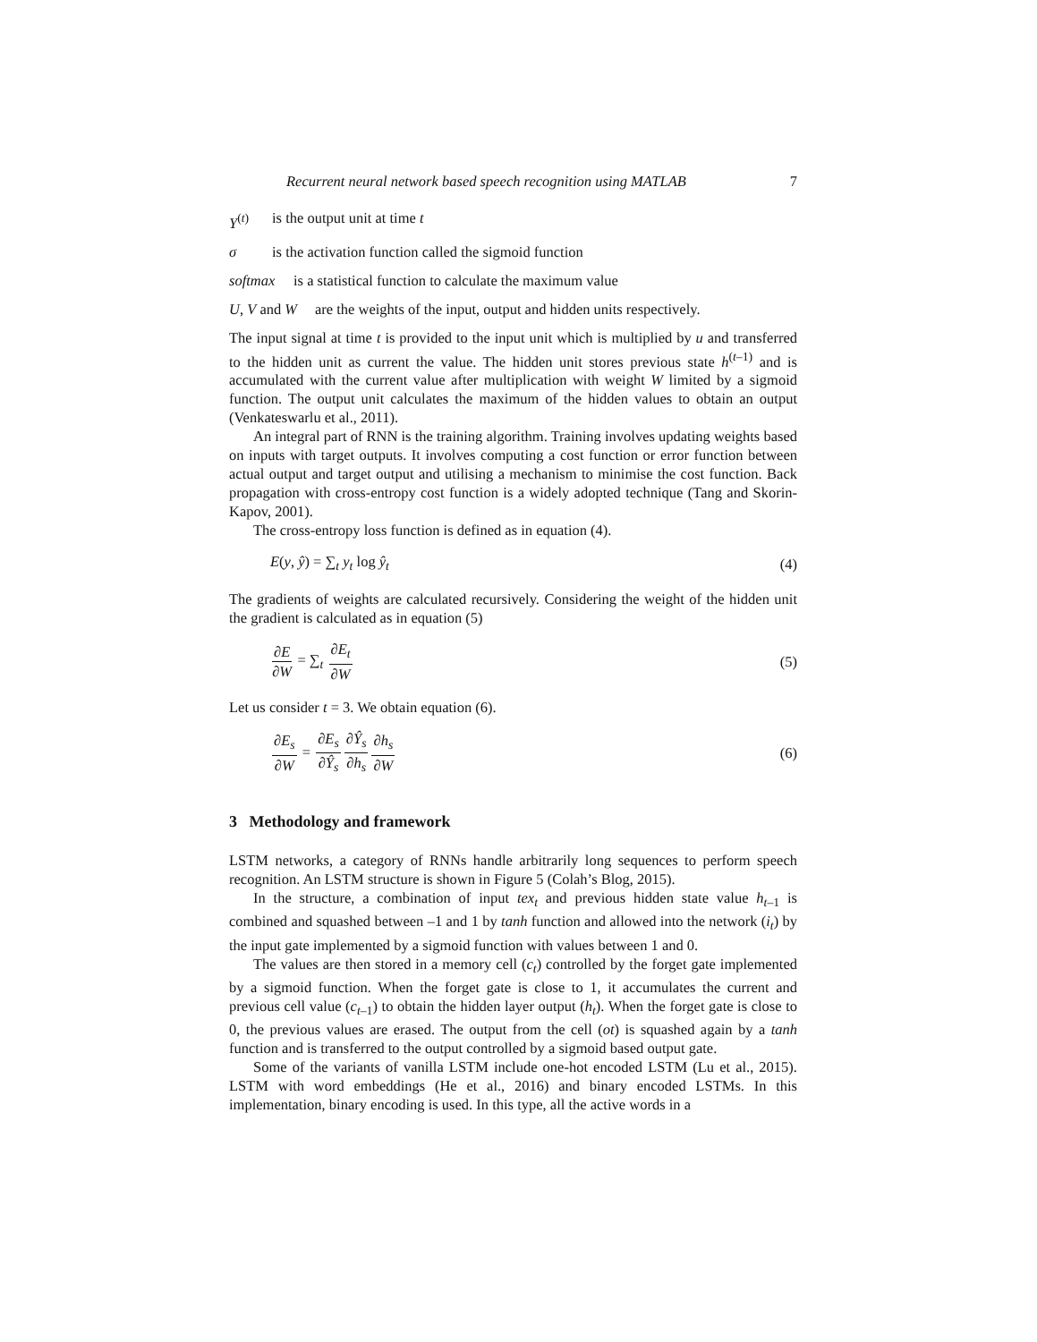Recurrent neural network based speech recognition using MATLAB 7
Y<sup>(t)</sup> is the output unit at time t
σ is the activation function called the sigmoid function
softmax is a statistical function to calculate the maximum value
U, V and W are the weights of the input, output and hidden units respectively.
The input signal at time t is provided to the input unit which is multiplied by u and transferred to the hidden unit as current the value. The hidden unit stores previous state h<sup>(t–1)</sup> and is accumulated with the current value after multiplication with weight W limited by a sigmoid function. The output unit calculates the maximum of the hidden values to obtain an output (Venkateswarlu et al., 2011).
An integral part of RNN is the training algorithm. Training involves updating weights based on inputs with target outputs. It involves computing a cost function or error function between actual output and target output and utilising a mechanism to minimise the cost function. Back propagation with cross-entropy cost function is a widely adopted technique (Tang and Skorin-Kapov, 2001).
The cross-entropy loss function is defined as in equation (4).
E(y, ŷ) = ∑<sub>t</sub> y<sub>t</sub> log ŷ<sub>t</sub> (4)
The gradients of weights are calculated recursively. Considering the weight of the hidden unit the gradient is calculated as in equation (5)
∂E ∂W = ∑<sub>t</sub> ∂E<sub>t</sub> ∂W (5)
Let us consider t = 3. We obtain equation (6).
∂E<sub>s</sub> ∂W = ∂E<sub>s</sub> ∂Ŷ<sub>s</sub>∂Ŷ<sub>s</sub> ∂h<sub>s</sub>∂h<sub>s</sub> ∂W (6)
3 Methodology and framework
LSTM networks, a category of RNNs handle arbitrarily long sequences to perform speech recognition. An LSTM structure is shown in Figure 5 (Colah’s Blog, 2015).
In the structure, a combination of input tex<sub>t</sub> and previous hidden state value h<sub>t–1</sub> is combined and squashed between –1 and 1 by tanh function and allowed into the network (i<sub>t</sub>) by the input gate implemented by a sigmoid function with values between 1 and 0.
The values are then stored in a memory cell (c<sub>t</sub>) controlled by the forget gate implemented by a sigmoid function. When the forget gate is close to 1, it accumulates the current and previous cell value (c<sub>t–1</sub>) to obtain the hidden layer output (h<sub>t</sub>). When the forget gate is close to 0, the previous values are erased. The output from the cell (ot) is squashed again by a tanh function and is transferred to the output controlled by a sigmoid based output gate.
Some of the variants of vanilla LSTM include one-hot encoded LSTM (Lu et al., 2015). LSTM with word embeddings (He et al., 2016) and binary encoded LSTMs. In this implementation, binary encoding is used. In this type, all the active words in a